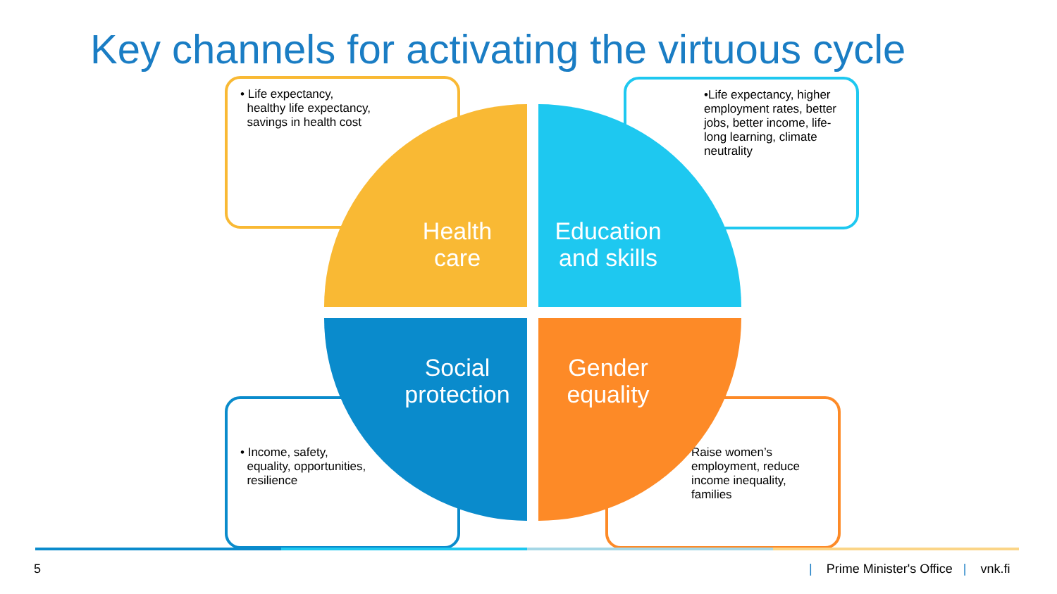Key channels for activating the virtuous cycle
• Life expectancy,
healthy life expectancy,
savings in health cost
•Life expectancy, higher employment rates, better jobs, better income, life-long learning, climate neutrality
• Income, safety,
equality, opportunities,
resilience
Raise women’s employment, reduce income inequality, families
Health
care
Education
and skills
Social
protection
Gender
equality
5
| Prime Minister's Office | vnk.fi